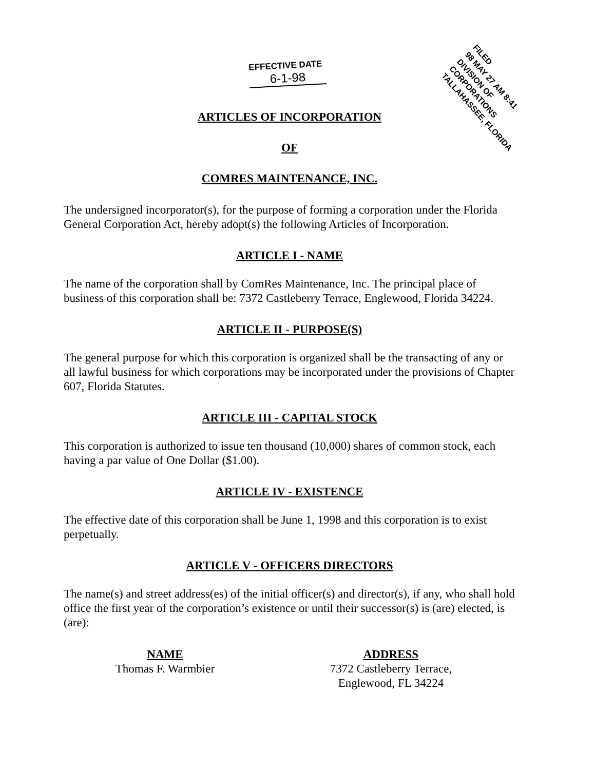EFFECTIVE DATE
6-1-98
FILED
98 MAY 27 AM 8:41
DIVISION OF CORPORATIONS
TALLAHASSEE, FLORIDA
ARTICLES OF INCORPORATION
OF
COMRES MAINTENANCE, INC.
The undersigned incorporator(s), for the purpose of forming a corporation under the Florida General Corporation Act, hereby adopt(s) the following Articles of Incorporation.
ARTICLE I - NAME
The name of the corporation shall by ComRes Maintenance, Inc. The principal place of business of this corporation shall be: 7372 Castleberry Terrace, Englewood, Florida 34224.
ARTICLE II - PURPOSE(S)
The general purpose for which this corporation is organized shall be the transacting of any or all lawful business for which corporations may be incorporated under the provisions of Chapter 607, Florida Statutes.
ARTICLE III - CAPITAL STOCK
This corporation is authorized to issue ten thousand (10,000) shares of common stock, each having a par value of One Dollar ($1.00).
ARTICLE IV - EXISTENCE
The effective date of this corporation shall be June 1, 1998 and this corporation is to exist perpetually.
ARTICLE V - OFFICERS DIRECTORS
The name(s) and street address(es) of the initial officer(s) and director(s), if any, who shall hold office the first year of the corporation’s existence or until their successor(s) is (are) elected, is (are):
| NAME | ADDRESS |
| --- | --- |
| Thomas F. Warmbier | 7372 Castleberry Terrace, Englewood, FL 34224 |